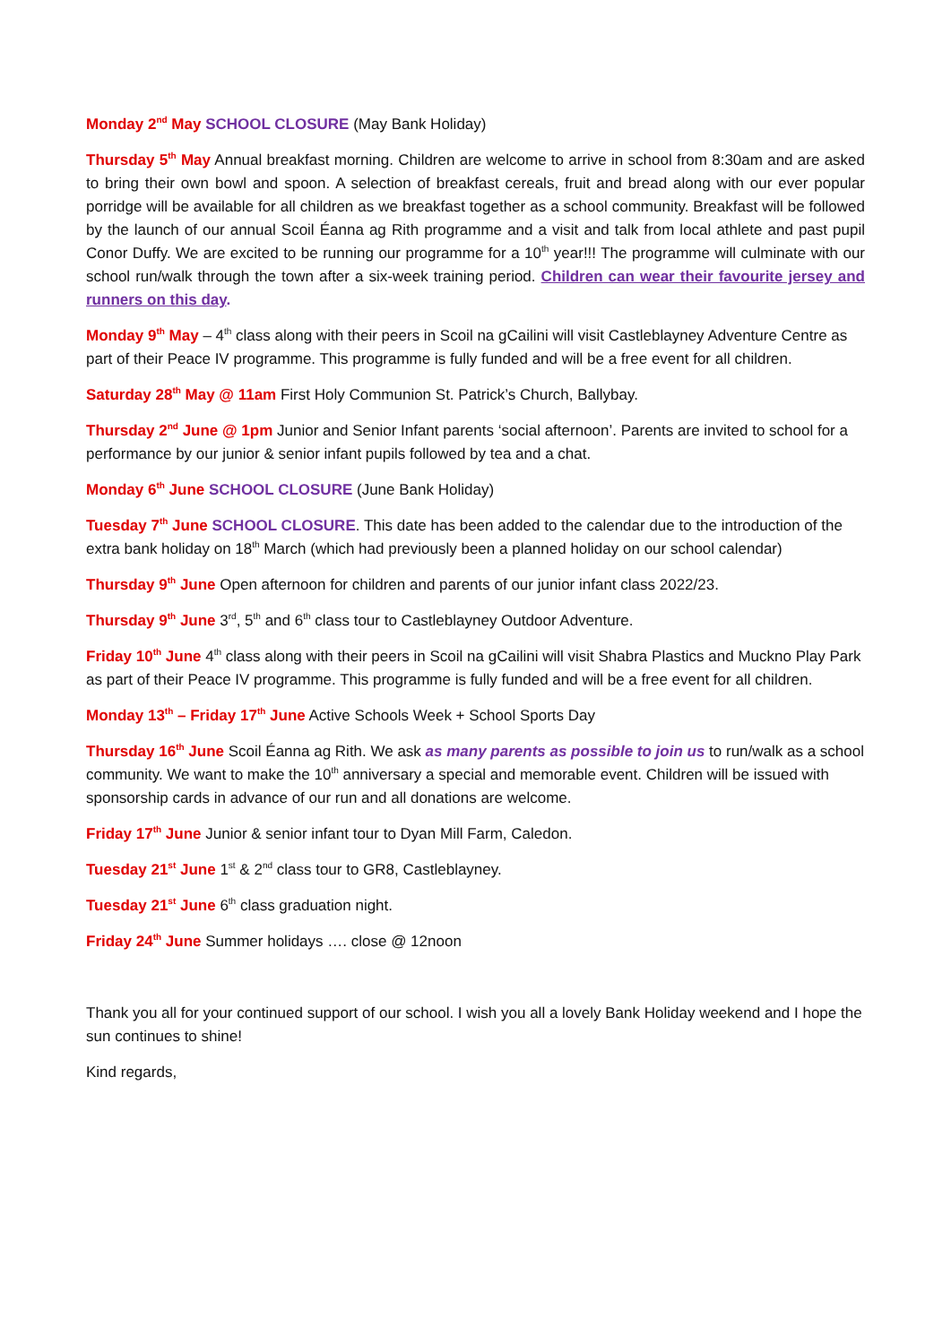Monday 2<sup>nd</sup> May SCHOOL CLOSURE (May Bank Holiday)
Thursday 5<sup>th</sup> May Annual breakfast morning. Children are welcome to arrive in school from 8:30am and are asked to bring their own bowl and spoon. A selection of breakfast cereals, fruit and bread along with our ever popular porridge will be available for all children as we breakfast together as a school community. Breakfast will be followed by the launch of our annual Scoil Éanna ag Rith programme and a visit and talk from local athlete and past pupil Conor Duffy. We are excited to be running our programme for a 10<sup>th</sup> year!!! The programme will culminate with our school run/walk through the town after a six-week training period. Children can wear their favourite jersey and runners on this day.
Monday 9<sup>th</sup> May – 4<sup>th</sup> class along with their peers in Scoil na gCailini will visit Castleblayney Adventure Centre as part of their Peace IV programme. This programme is fully funded and will be a free event for all children.
Saturday 28<sup>th</sup> May @ 11am First Holy Communion St. Patrick’s Church, Ballybay.
Thursday 2<sup>nd</sup> June @ 1pm Junior and Senior Infant parents ‘social afternoon’. Parents are invited to school for a performance by our junior & senior infant pupils followed by tea and a chat.
Monday 6<sup>th</sup> June SCHOOL CLOSURE (June Bank Holiday)
Tuesday 7<sup>th</sup> June SCHOOL CLOSURE. This date has been added to the calendar due to the introduction of the extra bank holiday on 18<sup>th</sup> March (which had previously been a planned holiday on our school calendar)
Thursday 9<sup>th</sup> June Open afternoon for children and parents of our junior infant class 2022/23.
Thursday 9<sup>th</sup> June 3<sup>rd</sup>, 5<sup>th</sup> and 6<sup>th</sup> class tour to Castleblayney Outdoor Adventure.
Friday 10<sup>th</sup> June 4<sup>th</sup> class along with their peers in Scoil na gCailini will visit Shabra Plastics and Muckno Play Park as part of their Peace IV programme. This programme is fully funded and will be a free event for all children.
Monday 13<sup>th</sup> – Friday 17<sup>th</sup> June Active Schools Week + School Sports Day
Thursday 16<sup>th</sup> June Scoil Éanna ag Rith. We ask as many parents as possible to join us to run/walk as a school community. We want to make the 10<sup>th</sup> anniversary a special and memorable event. Children will be issued with sponsorship cards in advance of our run and all donations are welcome.
Friday 17<sup>th</sup> June Junior & senior infant tour to Dyan Mill Farm, Caledon.
Tuesday 21<sup>st</sup> June 1<sup>st</sup> & 2<sup>nd</sup> class tour to GR8, Castleblayney.
Tuesday 21<sup>st</sup> June 6<sup>th</sup> class graduation night.
Friday 24<sup>th</sup> June Summer holidays …. close @ 12noon
Thank you all for your continued support of our school. I wish you all a lovely Bank Holiday weekend and I hope the sun continues to shine!
Kind regards,